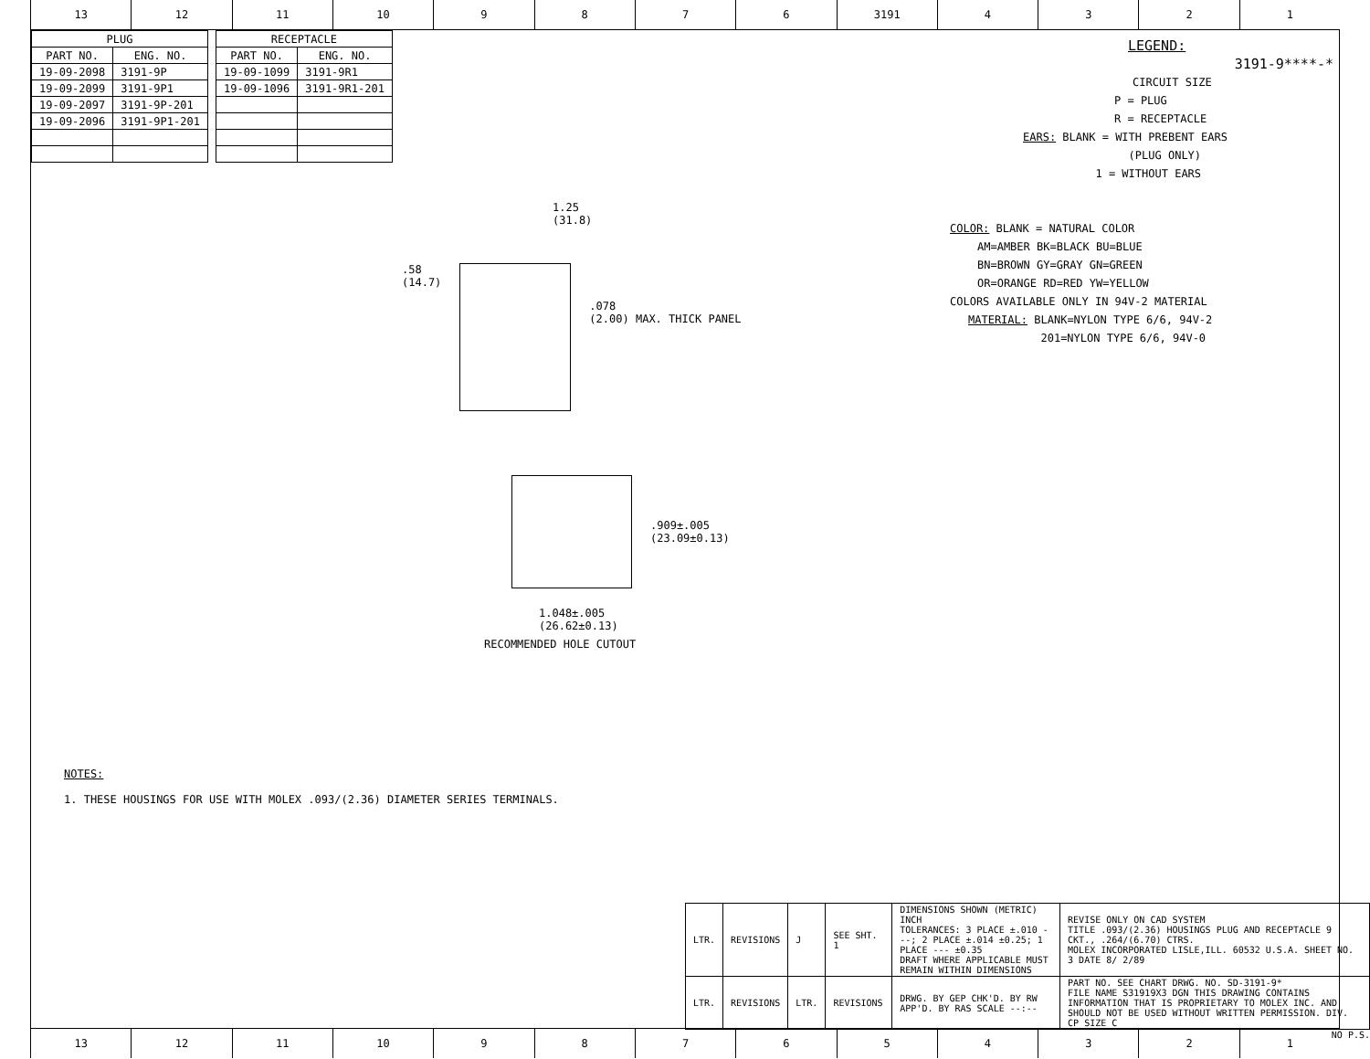13 12 11 10 9 8 7 6 3191 4 3 2 1
| PLUG | |
| --- | --- |
| PART NO. | ENG. NO. |
| 19-09-2098 | 3191-9P |
| 19-09-2099 | 3191-9P1 |
| 19-09-2097 | 3191-9P-201 |
| 19-09-2096 | 3191-9P1-201 |
| RECEPTACLE | |
| --- | --- |
| PART NO. | ENG. NO. |
| 19-09-1099 | 3191-9R1 |
| 19-09-1096 | 3191-9R1-201 |
LEGEND:
3191-9****-*
CIRCUIT SIZE
P = PLUG
R = RECEPTACLE
EARS: BLANK = WITH PREBENT EARS
(PLUG ONLY)
1 = WITHOUT EARS
COLOR: BLANK = NATURAL COLOR
AM=AMBER BK=BLACK BU=BLUE
BN=BROWN GY=GRAY GN=GREEN
OR=ORANGE RD=RED YW=YELLOW
COLORS AVAILABLE ONLY IN 94V-2 MATERIAL
MATERIAL: BLANK=NYLON TYPE 6/6, 94V-2
201=NYLON TYPE 6/6, 94V-0
1.25
(31.8)
.58
(14.7)
.078
(2.00) MAX. THICK PANEL
.909±.005
(23.09±0.13)
1.048±.005
(26.62±0.13)
RECOMMENDED HOLE CUTOUT
NOTES:
1. THESE HOUSINGS FOR USE WITH MOLEX .093/(2.36) DIAMETER SERIES TERMINALS.
| LTR. | REVISIONS | J | SEE SHT. 1 | DIMENSIONS SHOWN (METRIC) INCH TOLERANCES: 3 PLACE ±.010 ---; 2 PLACE ±.014 ±0.25; 1 PLACE --- ±0.35 DRAFT WHERE APPLICABLE MUST REMAIN WITHIN DIMENSIONS | REVISE ONLY ON CAD SYSTEM TITLE .093/(2.36) HOUSINGS PLUG AND RECEPTACLE 9 CKT., .264/(6.70) CTRS. MOLEX INCORPORATED LISLE,ILL. 60532 U.S.A. SHEET NO. 3 DATE 8/ 2/89 |
| LTR. | REVISIONS | LTR. | REVISIONS | DRWG. BY GEP CHK'D. BY RW APP'D. BY RAS SCALE --:-- | PART NO. SEE CHART DRWG. NO. SD-3191-9* FILE NAME S31919X3 DGN THIS DRAWING CONTAINS INFORMATION THAT IS PROPRIETARY TO MOLEX INC. AND SHOULD NOT BE USED WITHOUT WRITTEN PERMISSION. DIV. CP SIZE C |
NO P.S.
13 12 11 10 9 8 7 6 5 4 3 2 1